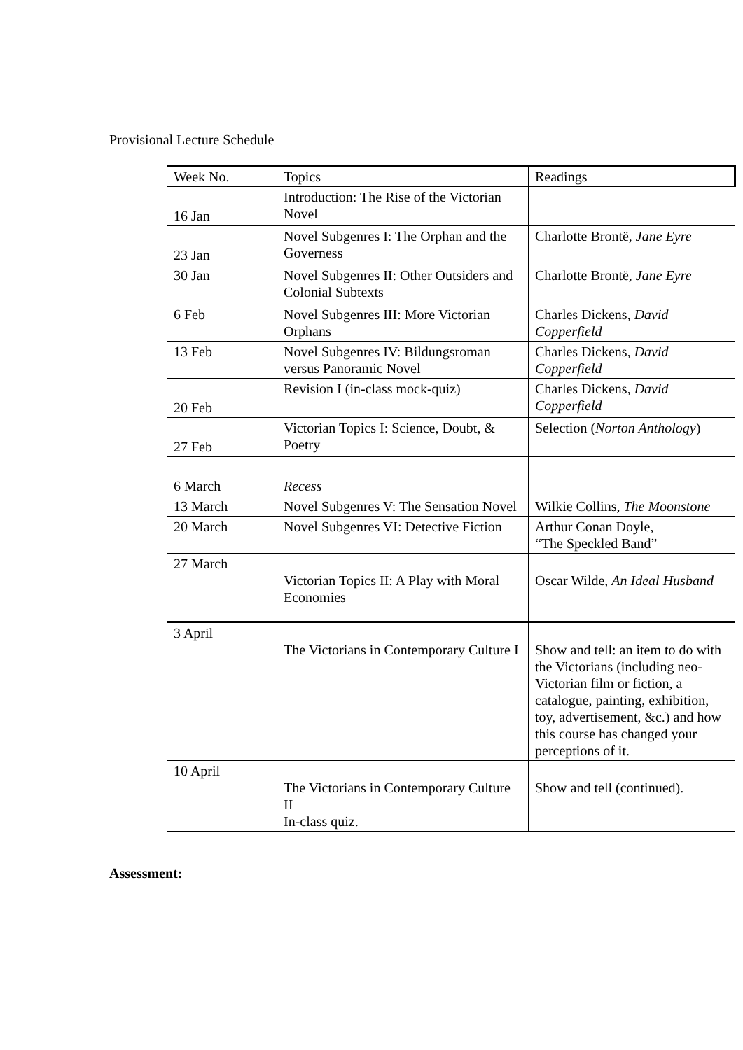Provisional Lecture Schedule
| Week No. | Topics | Readings |
| 16 Jan | Introduction: The Rise of the Victorian Novel | |
| 23 Jan | Novel Subgenres I: The Orphan and the Governess | Charlotte Brontë, Jane Eyre |
| 30 Jan | Novel Subgenres II: Other Outsiders and Colonial Subtexts | Charlotte Brontë, Jane Eyre |
| 6 Feb | Novel Subgenres III: More Victorian Orphans | Charles Dickens, David Copperfield |
| 13 Feb | Novel Subgenres IV: Bildungsroman versus Panoramic Novel | Charles Dickens, David Copperfield |
| 20 Feb | Revision I (in-class mock-quiz) | Charles Dickens, David Copperfield |
| 27 Feb | Victorian Topics I: Science, Doubt, & Poetry | Selection ( Norton Anthology ) |
| 6 March | Recess | |
| 13 March | Novel Subgenres V: The Sensation Novel | Wilkie Collins, The Moonstone |
| 20 March | Novel Subgenres VI: Detective Fiction | Arthur Conan Doyle, “The Speckled Band” |
| 27 March | Victorian Topics II: A Play with Moral Economies | Oscar Wilde, An Ideal Husband |
| 3 April | The Victorians in Contemporary Culture I | Show and tell: an item to do with the Victorians (including neo-Victorian film or fiction, a catalogue, painting, exhibition, toy, advertisement, &c.) and how this course has changed your perceptions of it. |
| 10 April | The Victorians in Contemporary Culture II In-class quiz. | Show and tell (continued). |
Assessment: